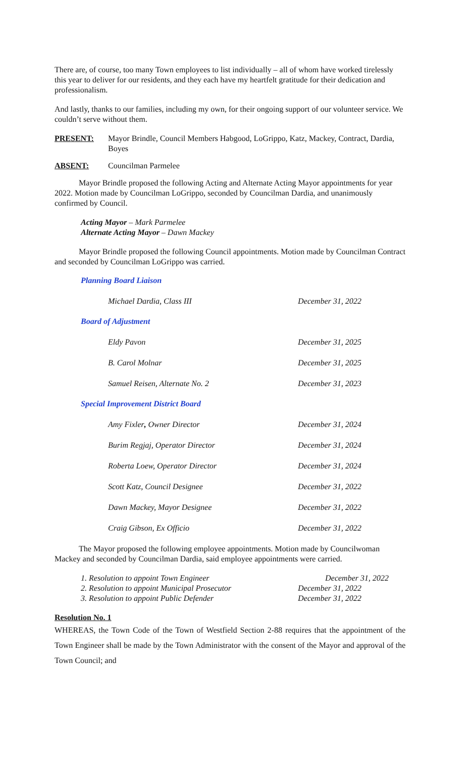There are, of course, too many Town employees to list individually – all of whom have worked tirelessly this year to deliver for our residents, and they each have my heartfelt gratitude for their dedication and professionalism.
And lastly, thanks to our families, including my own, for their ongoing support of our volunteer service. We couldn’t serve without them.
PRESENT: Mayor Brindle, Council Members Habgood, LoGrippo, Katz, Mackey, Contract, Dardia, Boyes
ABSENT: Councilman Parmelee
Mayor Brindle proposed the following Acting and Alternate Acting Mayor appointments for year 2022. Motion made by Councilman LoGrippo, seconded by Councilman Dardia, and unanimously confirmed by Council.
Acting Mayor – Mark Parmelee
Alternate Acting Mayor – Dawn Mackey
Mayor Brindle proposed the following Council appointments. Motion made by Councilman Contract and seconded by Councilman LoGrippo was carried.
Planning Board Liaison
| Michael Dardia, Class III | December 31, 2022 |
Board of Adjustment
| Eldy Pavon | December 31, 2025 |
| B. Carol Molnar | December 31, 2025 |
| Samuel Reisen, Alternate No. 2 | December 31, 2023 |
Special Improvement District Board
| Amy Fixler , Owner Director | December 31, 2024 |
| Burim Regjaj, Operator Director | December 31, 2024 |
| Roberta Loew, Operator Director | December 31, 2024 |
| Scott Katz, Council Designee | December 31, 2022 |
| Dawn Mackey, Mayor Designee | December 31, 2022 |
| Craig Gibson, Ex Officio | December 31, 2022 |
The Mayor proposed the following employee appointments. Motion made by Councilwoman Mackey and seconded by Councilman Dardia, said employee appointments were carried.
| 1. Resolution to appoint Town Engineer | December 31, 2022 |
| 2. Resolution to appoint Municipal Prosecutor | December 31, 2022 |
| 3. Resolution to appoint Public Defender | December 31, 2022 |
Resolution No. 1
WHEREAS, the Town Code of the Town of Westfield Section 2-88 requires that the appointment of the Town Engineer shall be made by the Town Administrator with the consent of the Mayor and approval of the Town Council; and